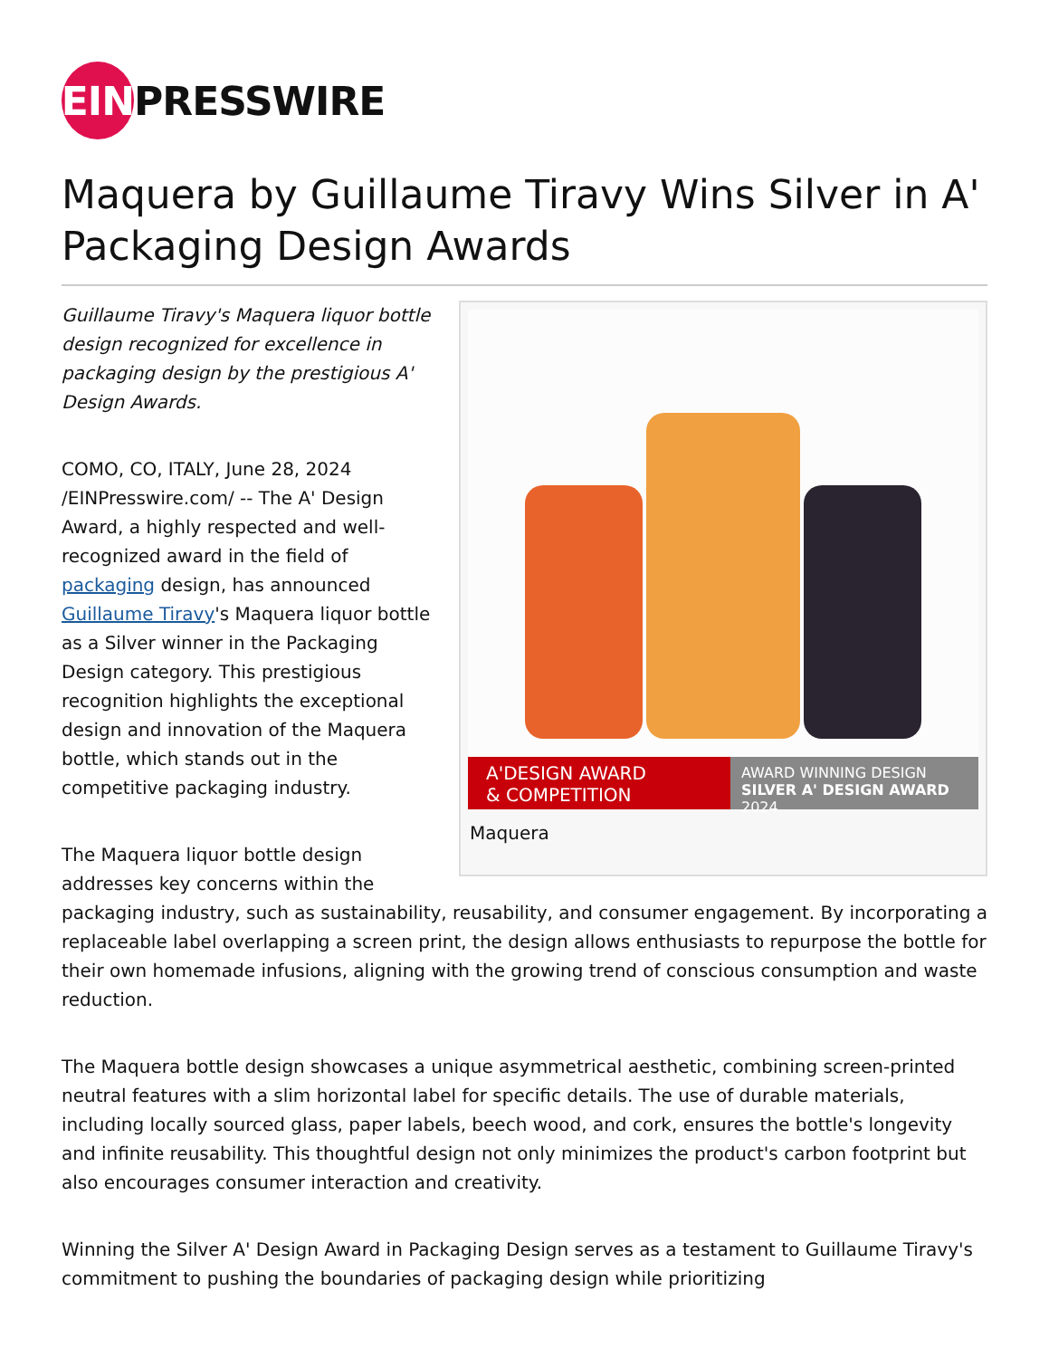EIN PRESSWIRE
Maquera by Guillaume Tiravy Wins Silver in A' Packaging Design Awards
A'DESIGN AWARD
& COMPETITION
AWARD WINNING DESIGN
SILVER A' DESIGN AWARD 2024
Maquera
Guillaume Tiravy's Maquera liquor bottle design recognized for excellence in packaging design by the prestigious A' Design Awards.
COMO, CO, ITALY, June 28, 2024 /EINPresswire.com/ -- The A' Design Award, a highly respected and well-recognized award in the field of packaging design, has announced Guillaume Tiravy's Maquera liquor bottle as a Silver winner in the Packaging Design category. This prestigious recognition highlights the exceptional design and innovation of the Maquera bottle, which stands out in the competitive packaging industry.
The Maquera liquor bottle design addresses key concerns within the packaging industry, such as sustainability, reusability, and consumer engagement. By incorporating a replaceable label overlapping a screen print, the design allows enthusiasts to repurpose the bottle for their own homemade infusions, aligning with the growing trend of conscious consumption and waste reduction.
The Maquera bottle design showcases a unique asymmetrical aesthetic, combining screen-printed neutral features with a slim horizontal label for specific details. The use of durable materials, including locally sourced glass, paper labels, beech wood, and cork, ensures the bottle's longevity and infinite reusability. This thoughtful design not only minimizes the product's carbon footprint but also encourages consumer interaction and creativity.
Winning the Silver A' Design Award in Packaging Design serves as a testament to Guillaume Tiravy's commitment to pushing the boundaries of packaging design while prioritizing